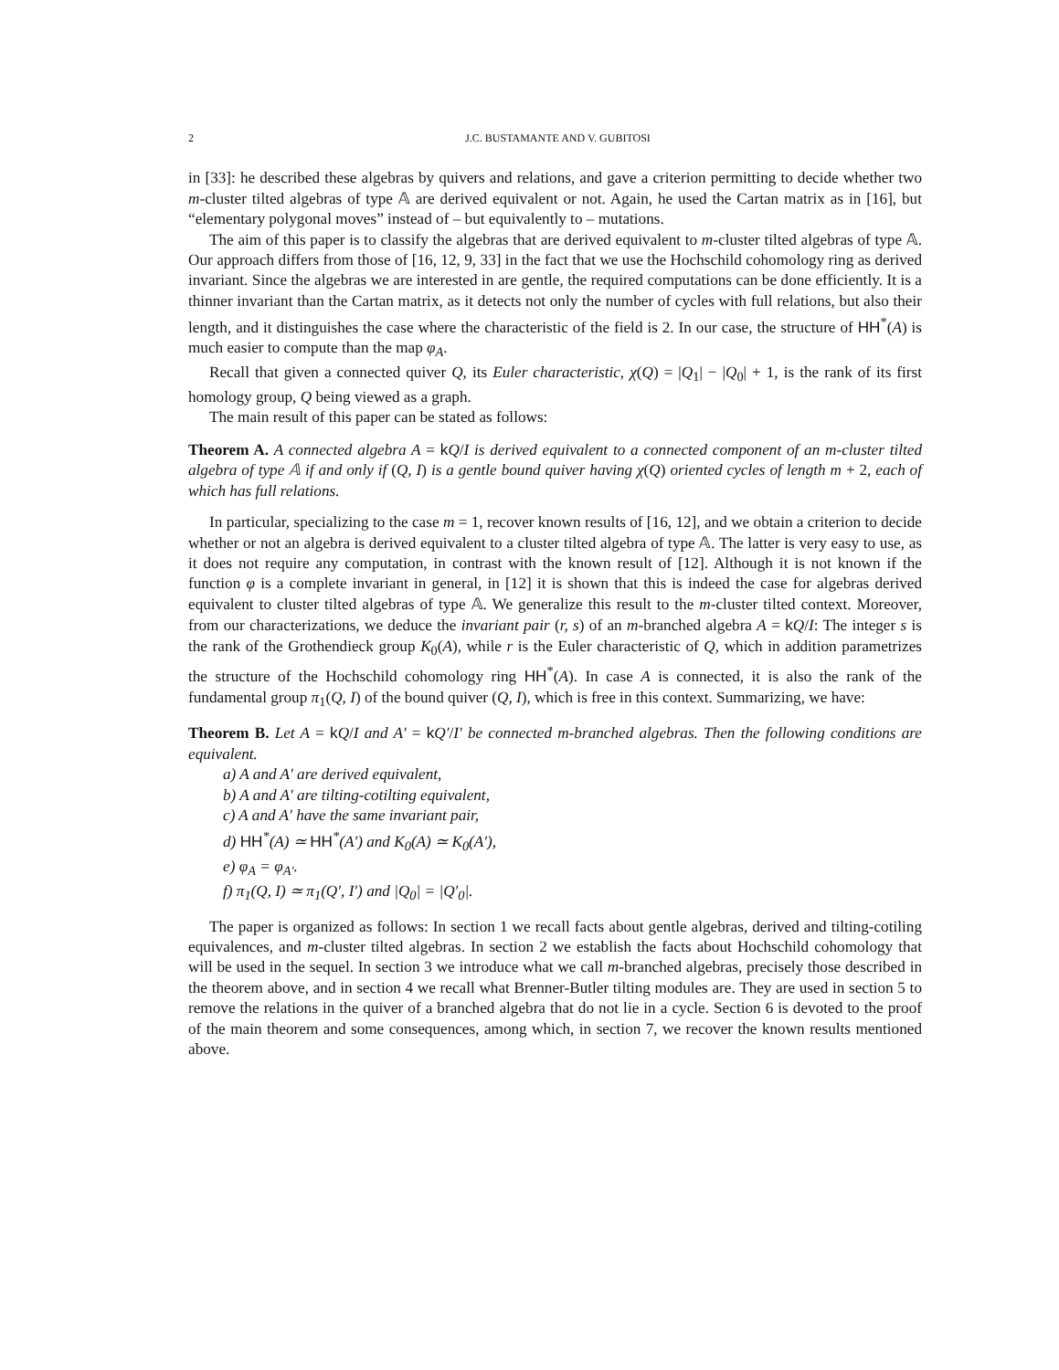2 J.C. BUSTAMANTE AND V. GUBITOSI
in [33]: he described these algebras by quivers and relations, and gave a criterion permitting to decide whether two m-cluster tilted algebras of type 𝔸 are derived equivalent or not. Again, he used the Cartan matrix as in [16], but “elementary polygonal moves” instead of – but equivalently to – mutations.
The aim of this paper is to classify the algebras that are derived equivalent to m-cluster tilted algebras of type 𝔸. Our approach differs from those of [16, 12, 9, 33] in the fact that we use the Hochschild cohomology ring as derived invariant. Since the algebras we are interested in are gentle, the required computations can be done efficiently. It is a thinner invariant than the Cartan matrix, as it detects not only the number of cycles with full relations, but also their length, and it distinguishes the case where the characteristic of the field is 2. In our case, the structure of HH<sup>*</sup>(A) is much easier to compute than the map φ<sub>A</sub>.
Recall that given a connected quiver Q, its Euler characteristic, χ(Q) = |Q<sub>1</sub>| − |Q<sub>0</sub>| + 1, is the rank of its first homology group, Q being viewed as a graph.
The main result of this paper can be stated as follows:
Theorem A. A connected algebra A = kQ/I is derived equivalent to a connected component of an m-cluster tilted algebra of type 𝔸 if and only if (Q, I) is a gentle bound quiver having χ(Q) oriented cycles of length m + 2, each of which has full relations.
In particular, specializing to the case m = 1, recover known results of [16, 12], and we obtain a criterion to decide whether or not an algebra is derived equivalent to a cluster tilted algebra of type 𝔸. The latter is very easy to use, as it does not require any computation, in contrast with the known result of [12]. Although it is not known if the function φ is a complete invariant in general, in [12] it is shown that this is indeed the case for algebras derived equivalent to cluster tilted algebras of type 𝔸. We generalize this result to the m-cluster tilted context. Moreover, from our characterizations, we deduce the invariant pair (r, s) of an m-branched algebra A = kQ/I: The integer s is the rank of the Grothendieck group K<sub>0</sub>(A), while r is the Euler characteristic of Q, which in addition parametrizes the structure of the Hochschild cohomology ring HH<sup>*</sup>(A). In case A is connected, it is also the rank of the fundamental group π<sub>1</sub>(Q, I) of the bound quiver (Q, I), which is free in this context. Summarizing, we have:
Theorem B. Let A = kQ/I and A′ = kQ′/I′ be connected m-branched algebras. Then the following conditions are equivalent.
a) A and A′ are derived equivalent,
b) A and A′ are tilting-cotilting equivalent,
c) A and A′ have the same invariant pair,
d) HH<sup>*</sup>(A) ≃ HH<sup>*</sup>(A′) and K<sub>0</sub>(A) ≃ K<sub>0</sub>(A′),
e) φ<sub>A</sub> = φ<sub>A′</sub>.
f) π<sub>1</sub>(Q, I) ≃ π<sub>1</sub>(Q′, I′) and |Q<sub>0</sub>| = |Q′<sub>0</sub>|.
The paper is organized as follows: In section 1 we recall facts about gentle algebras, derived and tilting-cotiling equivalences, and m-cluster tilted algebras. In section 2 we establish the facts about Hochschild cohomology that will be used in the sequel. In section 3 we introduce what we call m-branched algebras, precisely those described in the theorem above, and in section 4 we recall what Brenner-Butler tilting modules are. They are used in section 5 to remove the relations in the quiver of a branched algebra that do not lie in a cycle. Section 6 is devoted to the proof of the main theorem and some consequences, among which, in section 7, we recover the known results mentioned above.